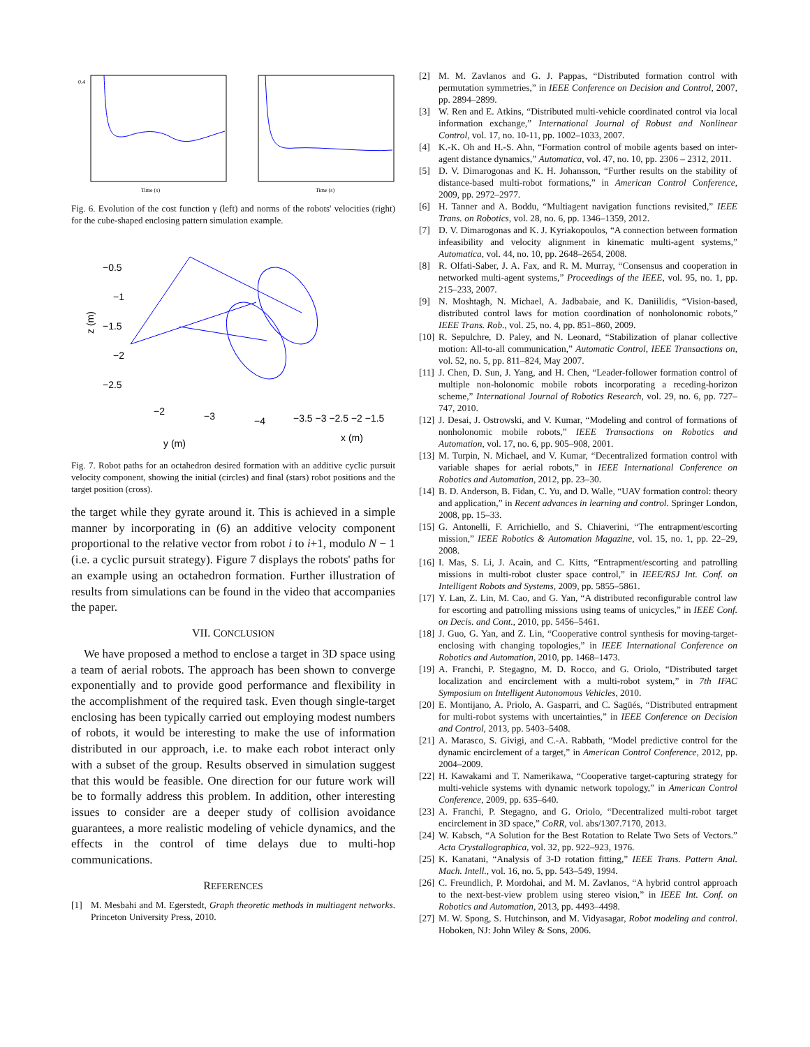0.4
Time (s)
Time (s)
Fig. 6. Evolution of the cost function γ (left) and norms of the robots' velocities (right) for the cube-shaped enclosing pattern simulation example.
−0.5
−1
−1.5
−2
−2.5
z (m)
−2
−3
−4
y (m)
−3.5 −3 −2.5 −2 −1.5
x (m)
Fig. 7. Robot paths for an octahedron desired formation with an additive cyclic pursuit velocity component, showing the initial (circles) and final (stars) robot positions and the target position (cross).
the target while they gyrate around it. This is achieved in a simple manner by incorporating in (6) an additive velocity component proportional to the relative vector from robot i to i+1, modulo N − 1 (i.e. a cyclic pursuit strategy). Figure 7 displays the robots' paths for an example using an octahedron formation. Further illustration of results from simulations can be found in the video that accompanies the paper.
VII. CONCLUSION
We have proposed a method to enclose a target in 3D space using a team of aerial robots. The approach has been shown to converge exponentially and to provide good performance and flexibility in the accomplishment of the required task. Even though single-target enclosing has been typically carried out employing modest numbers of robots, it would be interesting to make the use of information distributed in our approach, i.e. to make each robot interact only with a subset of the group. Results observed in simulation suggest that this would be feasible. One direction for our future work will be to formally address this problem. In addition, other interesting issues to consider are a deeper study of collision avoidance guarantees, a more realistic modeling of vehicle dynamics, and the effects in the control of time delays due to multi-hop communications.
REFERENCES
[1] M. Mesbahi and M. Egerstedt, Graph theoretic methods in multiagent networks. Princeton University Press, 2010.
[2] M. M. Zavlanos and G. J. Pappas, “Distributed formation control with permutation symmetries,” in IEEE Conference on Decision and Control, 2007, pp. 2894–2899.
[3] W. Ren and E. Atkins, “Distributed multi-vehicle coordinated control via local information exchange,” International Journal of Robust and Nonlinear Control, vol. 17, no. 10-11, pp. 1002–1033, 2007.
[4] K.-K. Oh and H.-S. Ahn, “Formation control of mobile agents based on inter-agent distance dynamics,” Automatica, vol. 47, no. 10, pp. 2306 – 2312, 2011.
[5] D. V. Dimarogonas and K. H. Johansson, “Further results on the stability of distance-based multi-robot formations,” in American Control Conference, 2009, pp. 2972–2977.
[6] H. Tanner and A. Boddu, “Multiagent navigation functions revisited,” IEEE Trans. on Robotics, vol. 28, no. 6, pp. 1346–1359, 2012.
[7] D. V. Dimarogonas and K. J. Kyriakopoulos, “A connection between formation infeasibility and velocity alignment in kinematic multi-agent systems,” Automatica, vol. 44, no. 10, pp. 2648–2654, 2008.
[8] R. Olfati-Saber, J. A. Fax, and R. M. Murray, “Consensus and cooperation in networked multi-agent systems,” Proceedings of the IEEE, vol. 95, no. 1, pp. 215–233, 2007.
[9] N. Moshtagh, N. Michael, A. Jadbabaie, and K. Daniilidis, “Vision-based, distributed control laws for motion coordination of nonholonomic robots,” IEEE Trans. Rob., vol. 25, no. 4, pp. 851–860, 2009.
[10] R. Sepulchre, D. Paley, and N. Leonard, “Stabilization of planar collective motion: All-to-all communication,” Automatic Control, IEEE Transactions on, vol. 52, no. 5, pp. 811–824, May 2007.
[11] J. Chen, D. Sun, J. Yang, and H. Chen, “Leader-follower formation control of multiple non-holonomic mobile robots incorporating a receding-horizon scheme,” International Journal of Robotics Research, vol. 29, no. 6, pp. 727–747, 2010.
[12] J. Desai, J. Ostrowski, and V. Kumar, “Modeling and control of formations of nonholonomic mobile robots,” IEEE Transactions on Robotics and Automation, vol. 17, no. 6, pp. 905–908, 2001.
[13] M. Turpin, N. Michael, and V. Kumar, “Decentralized formation control with variable shapes for aerial robots,” in IEEE International Conference on Robotics and Automation, 2012, pp. 23–30.
[14] B. D. Anderson, B. Fidan, C. Yu, and D. Walle, “UAV formation control: theory and application,” in Recent advances in learning and control. Springer London, 2008, pp. 15–33.
[15] G. Antonelli, F. Arrichiello, and S. Chiaverini, “The entrapment/escorting mission,” IEEE Robotics & Automation Magazine, vol. 15, no. 1, pp. 22–29, 2008.
[16] I. Mas, S. Li, J. Acain, and C. Kitts, “Entrapment/escorting and patrolling missions in multi-robot cluster space control,” in IEEE/RSJ Int. Conf. on Intelligent Robots and Systems, 2009, pp. 5855–5861.
[17] Y. Lan, Z. Lin, M. Cao, and G. Yan, “A distributed reconfigurable control law for escorting and patrolling missions using teams of unicycles,” in IEEE Conf. on Decis. and Cont., 2010, pp. 5456–5461.
[18] J. Guo, G. Yan, and Z. Lin, “Cooperative control synthesis for moving-target-enclosing with changing topologies,” in IEEE International Conference on Robotics and Automation, 2010, pp. 1468–1473.
[19] A. Franchi, P. Stegagno, M. D. Rocco, and G. Oriolo, “Distributed target localization and encirclement with a multi-robot system,” in 7th IFAC Symposium on Intelligent Autonomous Vehicles, 2010.
[20] E. Montijano, A. Priolo, A. Gasparri, and C. Sagüés, “Distributed entrapment for multi-robot systems with uncertainties,” in IEEE Conference on Decision and Control, 2013, pp. 5403–5408.
[21] A. Marasco, S. Givigi, and C.-A. Rabbath, “Model predictive control for the dynamic encirclement of a target,” in American Control Conference, 2012, pp. 2004–2009.
[22] H. Kawakami and T. Namerikawa, “Cooperative target-capturing strategy for multi-vehicle systems with dynamic network topology,” in American Control Conference, 2009, pp. 635–640.
[23] A. Franchi, P. Stegagno, and G. Oriolo, “Decentralized multi-robot target encirclement in 3D space,” CoRR, vol. abs/1307.7170, 2013.
[24] W. Kabsch, “A Solution for the Best Rotation to Relate Two Sets of Vectors.” Acta Crystallographica, vol. 32, pp. 922–923, 1976.
[25] K. Kanatani, “Analysis of 3-D rotation fitting,” IEEE Trans. Pattern Anal. Mach. Intell., vol. 16, no. 5, pp. 543–549, 1994.
[26] C. Freundlich, P. Mordohai, and M. M. Zavlanos, “A hybrid control approach to the next-best-view problem using stereo vision,” in IEEE Int. Conf. on Robotics and Automation, 2013, pp. 4493–4498.
[27] M. W. Spong, S. Hutchinson, and M. Vidyasagar, Robot modeling and control. Hoboken, NJ: John Wiley & Sons, 2006.